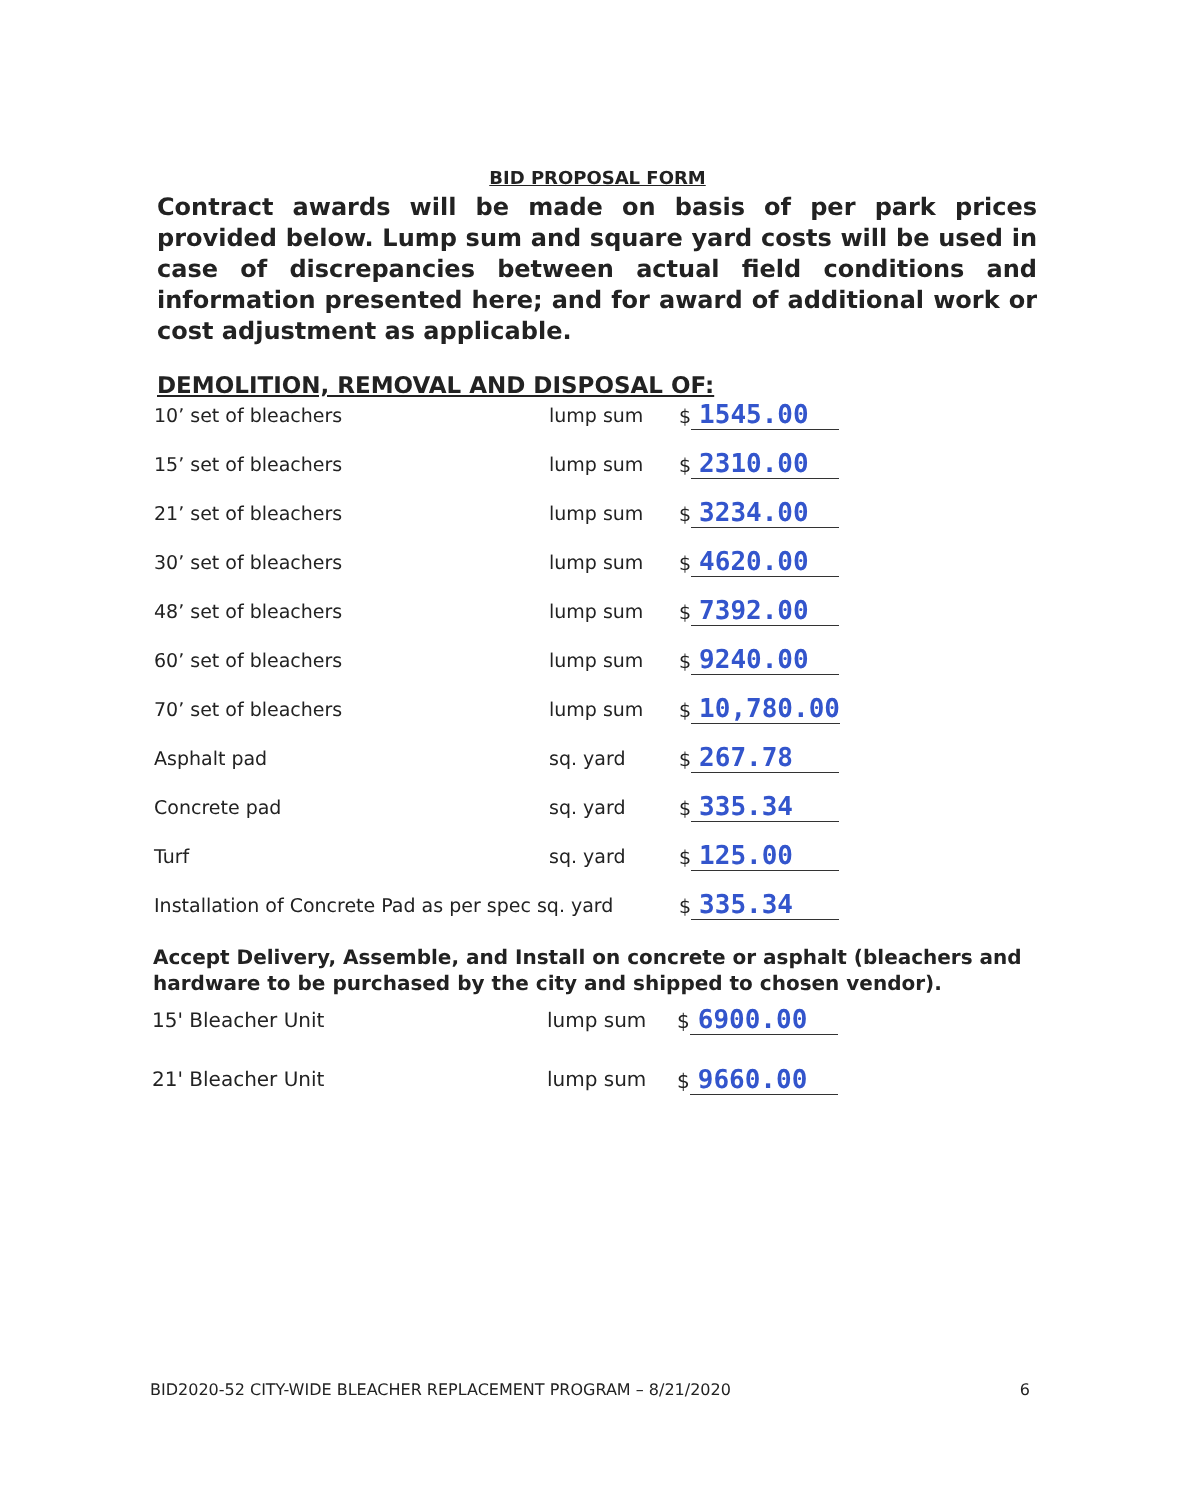BID PROPOSAL FORM
Contract awards will be made on basis of per park prices provided below. Lump sum and square yard costs will be used in case of discrepancies between actual field conditions and information presented here; and for award of additional work or cost adjustment as applicable.
DEMOLITION, REMOVAL AND DISPOSAL OF:
| 10’ set of bleachers | lump sum | $ 1545.00 |
| 15’ set of bleachers | lump sum | $ 2310.00 |
| 21’ set of bleachers | lump sum | $ 3234.00 |
| 30’ set of bleachers | lump sum | $ 4620.00 |
| 48’ set of bleachers | lump sum | $ 7392.00 |
| 60’ set of bleachers | lump sum | $ 9240.00 |
| 70’ set of bleachers | lump sum | $ 10,780.00 |
| Asphalt pad | sq. yard | $ 267.78 |
| Concrete pad | sq. yard | $ 335.34 |
| Turf | sq. yard | $ 125.00 |
| Installation of Concrete Pad as per spec sq. yard | | $ 335.34 |
Accept Delivery, Assemble, and Install on concrete or asphalt (bleachers and hardware to be purchased by the city and shipped to chosen vendor).
| 15' Bleacher Unit | lump sum | $ 6900.00 |
| 21' Bleacher Unit | lump sum | $ 9660.00 |
BID2020-52 CITY-WIDE BLEACHER REPLACEMENT PROGRAM – 8/21/2020 6